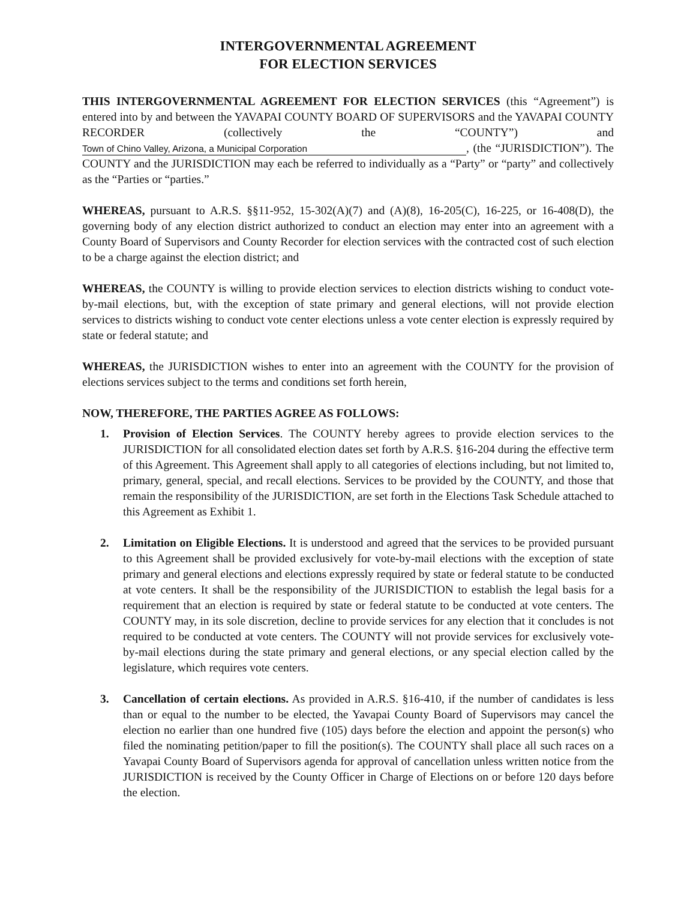INTERGOVERNMENTAL AGREEMENT
FOR ELECTION SERVICES
THIS INTERGOVERNMENTAL AGREEMENT FOR ELECTION SERVICES (this “Agreement”) is entered into by and between the YAVAPAI COUNTY BOARD OF SUPERVISORS and the YAVAPAI COUNTY RECORDER (collectively the “COUNTY”) and Town of Chino Valley, Arizona, a Municipal Corporation, (the “JURISDICTION”). The COUNTY and the JURISDICTION may each be referred to individually as a “Party” or “party” and collectively as the “Parties or “parties.”
WHEREAS, pursuant to A.R.S. §§11-952, 15-302(A)(7) and (A)(8), 16-205(C), 16-225, or 16-408(D), the governing body of any election district authorized to conduct an election may enter into an agreement with a County Board of Supervisors and County Recorder for election services with the contracted cost of such election to be a charge against the election district; and
WHEREAS, the COUNTY is willing to provide election services to election districts wishing to conduct vote-by-mail elections, but, with the exception of state primary and general elections, will not provide election services to districts wishing to conduct vote center elections unless a vote center election is expressly required by state or federal statute; and
WHEREAS, the JURISDICTION wishes to enter into an agreement with the COUNTY for the provision of elections services subject to the terms and conditions set forth herein,
NOW, THEREFORE, THE PARTIES AGREE AS FOLLOWS:
1. Provision of Election Services. The COUNTY hereby agrees to provide election services to the JURISDICTION for all consolidated election dates set forth by A.R.S. §16-204 during the effective term of this Agreement. This Agreement shall apply to all categories of elections including, but not limited to, primary, general, special, and recall elections. Services to be provided by the COUNTY, and those that remain the responsibility of the JURISDICTION, are set forth in the Elections Task Schedule attached to this Agreement as Exhibit 1.
2. Limitation on Eligible Elections. It is understood and agreed that the services to be provided pursuant to this Agreement shall be provided exclusively for vote-by-mail elections with the exception of state primary and general elections and elections expressly required by state or federal statute to be conducted at vote centers. It shall be the responsibility of the JURISDICTION to establish the legal basis for a requirement that an election is required by state or federal statute to be conducted at vote centers. The COUNTY may, in its sole discretion, decline to provide services for any election that it concludes is not required to be conducted at vote centers. The COUNTY will not provide services for exclusively vote-by-mail elections during the state primary and general elections, or any special election called by the legislature, which requires vote centers.
3. Cancellation of certain elections. As provided in A.R.S. §16-410, if the number of candidates is less than or equal to the number to be elected, the Yavapai County Board of Supervisors may cancel the election no earlier than one hundred five (105) days before the election and appoint the person(s) who filed the nominating petition/paper to fill the position(s). The COUNTY shall place all such races on a Yavapai County Board of Supervisors agenda for approval of cancellation unless written notice from the JURISDICTION is received by the County Officer in Charge of Elections on or before 120 days before the election.